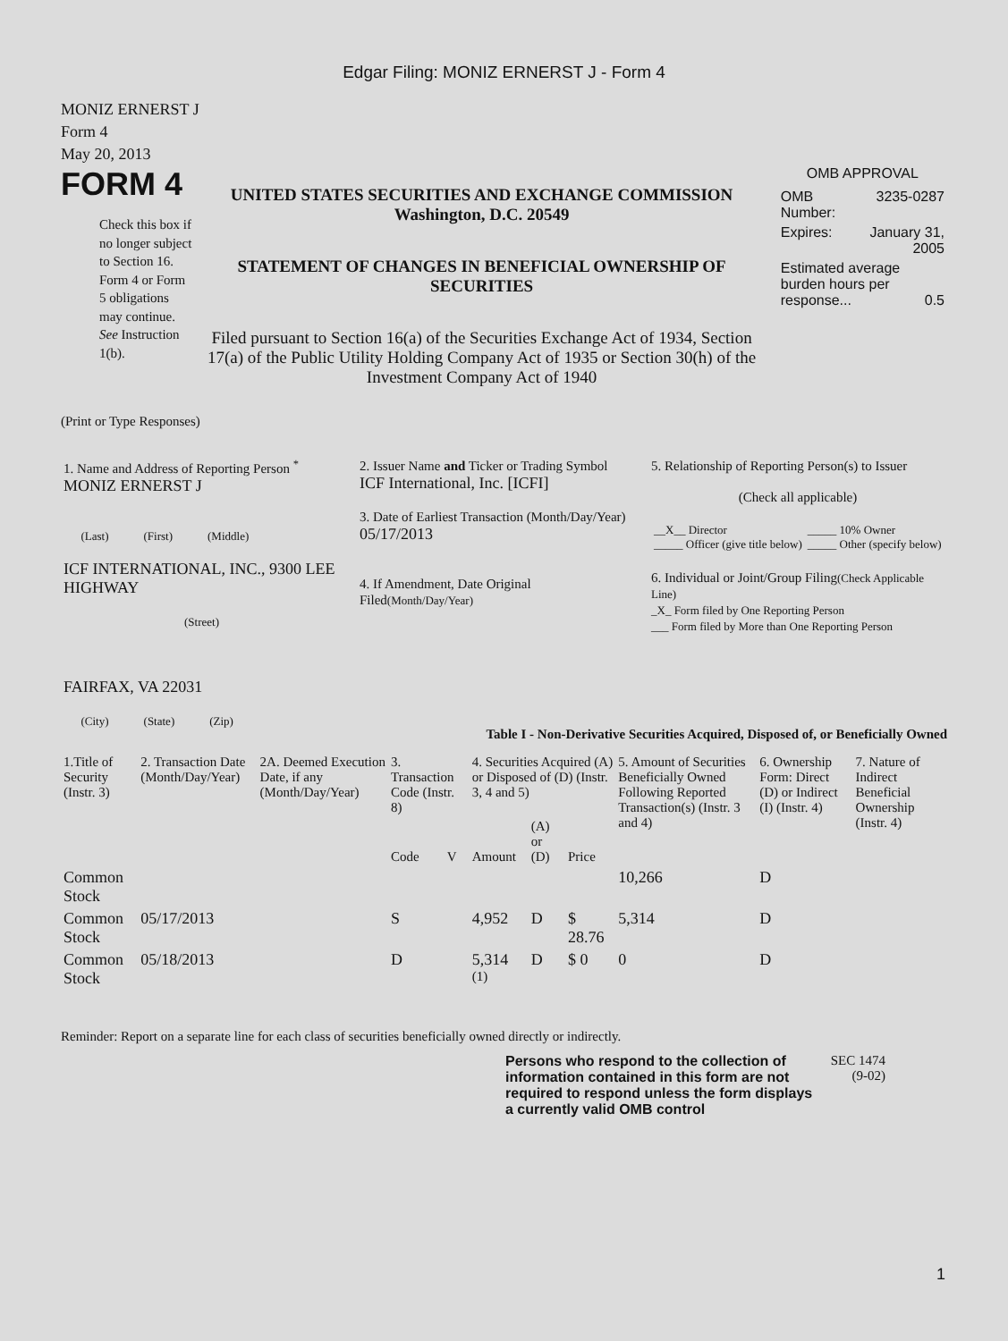Edgar Filing: MONIZ ERNERST J - Form 4
MONIZ ERNERST J
Form 4
May 20, 2013
FORM 4
Check this box if no longer subject to Section 16. Form 4 or Form 5 obligations may continue. See Instruction 1(b).
UNITED STATES SECURITIES AND EXCHANGE COMMISSION
Washington, D.C. 20549
STATEMENT OF CHANGES IN BENEFICIAL OWNERSHIP OF SECURITIES
Filed pursuant to Section 16(a) of the Securities Exchange Act of 1934, Section 17(a) of the Public Utility Holding Company Act of 1935 or Section 30(h) of the Investment Company Act of 1940
OMB APPROVAL
| OMB Number: | 3235-0287 |
| Expires: | January 31, 2005 |
| Estimated average burden hours per response... 0.5 | |
(Print or Type Responses)
| 1. Name and Address of Reporting Person <sup>*</sup> MONIZ ERNERST J (Last) (First) (Middle) ICF INTERNATIONAL, INC., 9300 LEE HIGHWAY (Street) FAIRFAX, VA 22031 (City) (State) (Zip) | 2. Issuer Name and Ticker or Trading Symbol ICF International, Inc. [ICFI] 3. Date of Earliest Transaction (Month/Day/Year) 05/17/2013 4. If Amendment, Date Original Filed (Month/Day/Year) | 5. Relationship of Reporting Person(s) to Issuer (Check all applicable) / __X__ Director _____ Officer (give title below) / _____ 10% Owner _____ Other (specify below) / 6. Individual or Joint/Group Filing (Check Applicable Line) _X_ Form filed by One Reporting Person ___ Form filed by More than One Reporting Person |
Table I - Non-Derivative Securities Acquired, Disposed of, or Beneficially Owned
| 1.Title of Security (Instr. 3) | 2. Transaction Date (Month/Day/Year) | 2A. Deemed Execution Date, if any (Month/Day/Year) | 3. Transaction Code (Instr. 8) | | 4. Securities Acquired (A) or Disposed of (D) (Instr. 3, 4 and 5) | | | 5. Amount of Securities Beneficially Owned Following Reported Transaction(s) (Instr. 3 and 4) | 6. Ownership Form: Direct (D) or Indirect (I) (Instr. 4) | 7. Nature of Indirect Beneficial Ownership (Instr. 4) |
| --- | --- | --- | --- | --- | --- | --- | --- | --- | --- | --- |
| | | | Code | V | Amount | (A) or (D) | Price | | | |
| Common Stock | | | | | | | | 10,266 | D | |
| Common Stock | 05/17/2013 | | S | | 4,952 | D | $ 28.76 | 5,314 | D | |
| Common Stock | 05/18/2013 | | D | | 5,314 <sup>(1)</sup> | D | $ 0 | 0 | D | |
Reminder: Report on a separate line for each class of securities beneficially owned directly or indirectly.
Persons who respond to the collection of information contained in this form are not required to respond unless the form displays a currently valid OMB control
SEC 1474 (9-02)
1